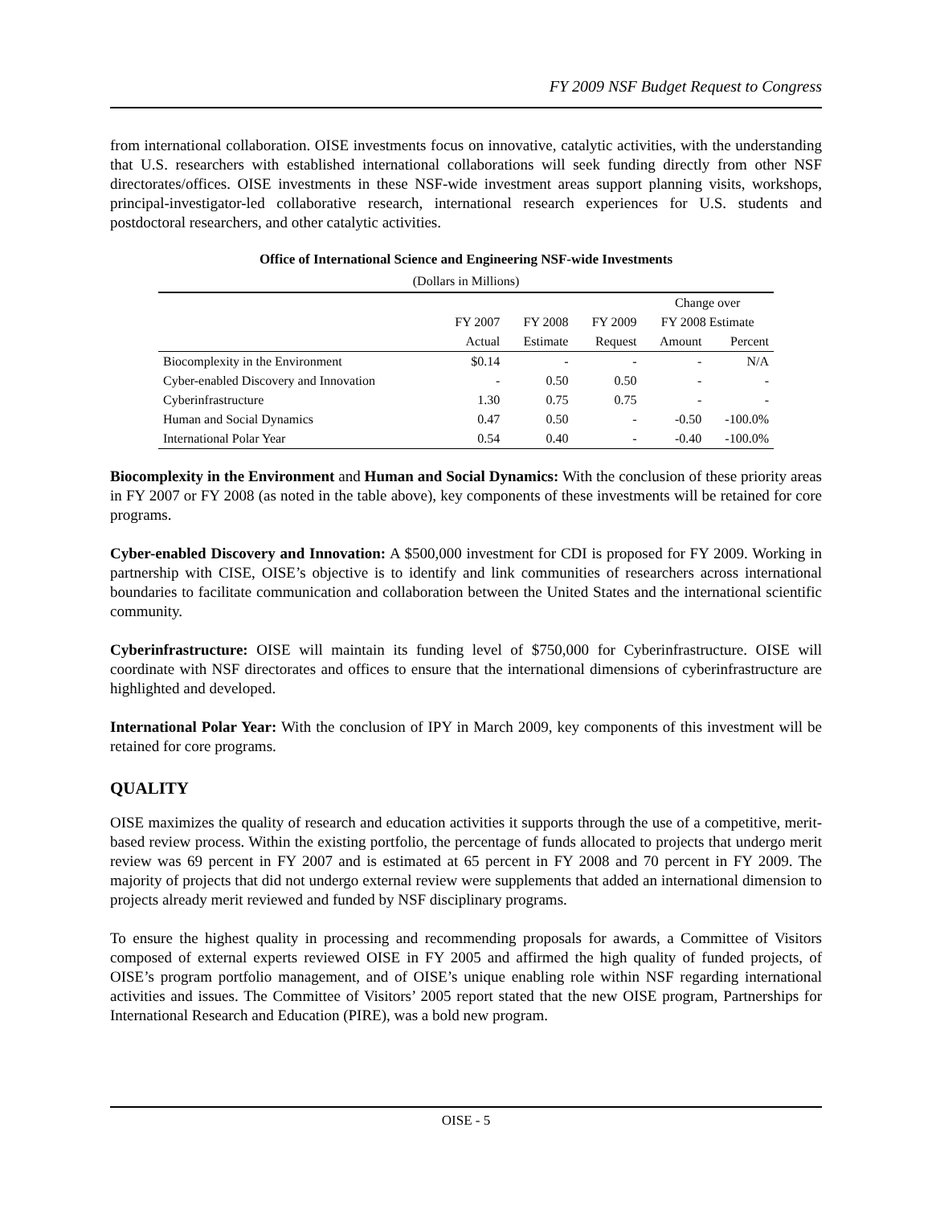FY 2009 NSF Budget Request to Congress
from international collaboration. OISE investments focus on innovative, catalytic activities, with the understanding that U.S. researchers with established international collaborations will seek funding directly from other NSF directorates/offices. OISE investments in these NSF-wide investment areas support planning visits, workshops, principal-investigator-led collaborative research, international research experiences for U.S. students and postdoctoral researchers, and other catalytic activities.
Office of International Science and Engineering NSF-wide Investments
(Dollars in Millions)
| | | | | Change over | |
| --- | --- | --- | --- | --- | --- |
| | FY 2007 | FY 2008 | FY 2009 | FY 2008 Estimate | |
| | Actual | Estimate | Request | Amount | Percent |
| Biocomplexity in the Environment | $0.14 | - | - | - | N/A |
| Cyber-enabled Discovery and Innovation | - | 0.50 | 0.50 | - | - |
| Cyberinfrastructure | 1.30 | 0.75 | 0.75 | - | - |
| Human and Social Dynamics | 0.47 | 0.50 | - | -0.50 | -100.0% |
| International Polar Year | 0.54 | 0.40 | - | -0.40 | -100.0% |
Biocomplexity in the Environment and Human and Social Dynamics: With the conclusion of these priority areas in FY 2007 or FY 2008 (as noted in the table above), key components of these investments will be retained for core programs.
Cyber-enabled Discovery and Innovation: A $500,000 investment for CDI is proposed for FY 2009. Working in partnership with CISE, OISE’s objective is to identify and link communities of researchers across international boundaries to facilitate communication and collaboration between the United States and the international scientific community.
Cyberinfrastructure: OISE will maintain its funding level of $750,000 for Cyberinfrastructure. OISE will coordinate with NSF directorates and offices to ensure that the international dimensions of cyberinfrastructure are highlighted and developed.
International Polar Year: With the conclusion of IPY in March 2009, key components of this investment will be retained for core programs.
QUALITY
OISE maximizes the quality of research and education activities it supports through the use of a competitive, merit-based review process. Within the existing portfolio, the percentage of funds allocated to projects that undergo merit review was 69 percent in FY 2007 and is estimated at 65 percent in FY 2008 and 70 percent in FY 2009. The majority of projects that did not undergo external review were supplements that added an international dimension to projects already merit reviewed and funded by NSF disciplinary programs.
To ensure the highest quality in processing and recommending proposals for awards, a Committee of Visitors composed of external experts reviewed OISE in FY 2005 and affirmed the high quality of funded projects, of OISE’s program portfolio management, and of OISE’s unique enabling role within NSF regarding international activities and issues. The Committee of Visitors’ 2005 report stated that the new OISE program, Partnerships for International Research and Education (PIRE), was a bold new program.
OISE - 5